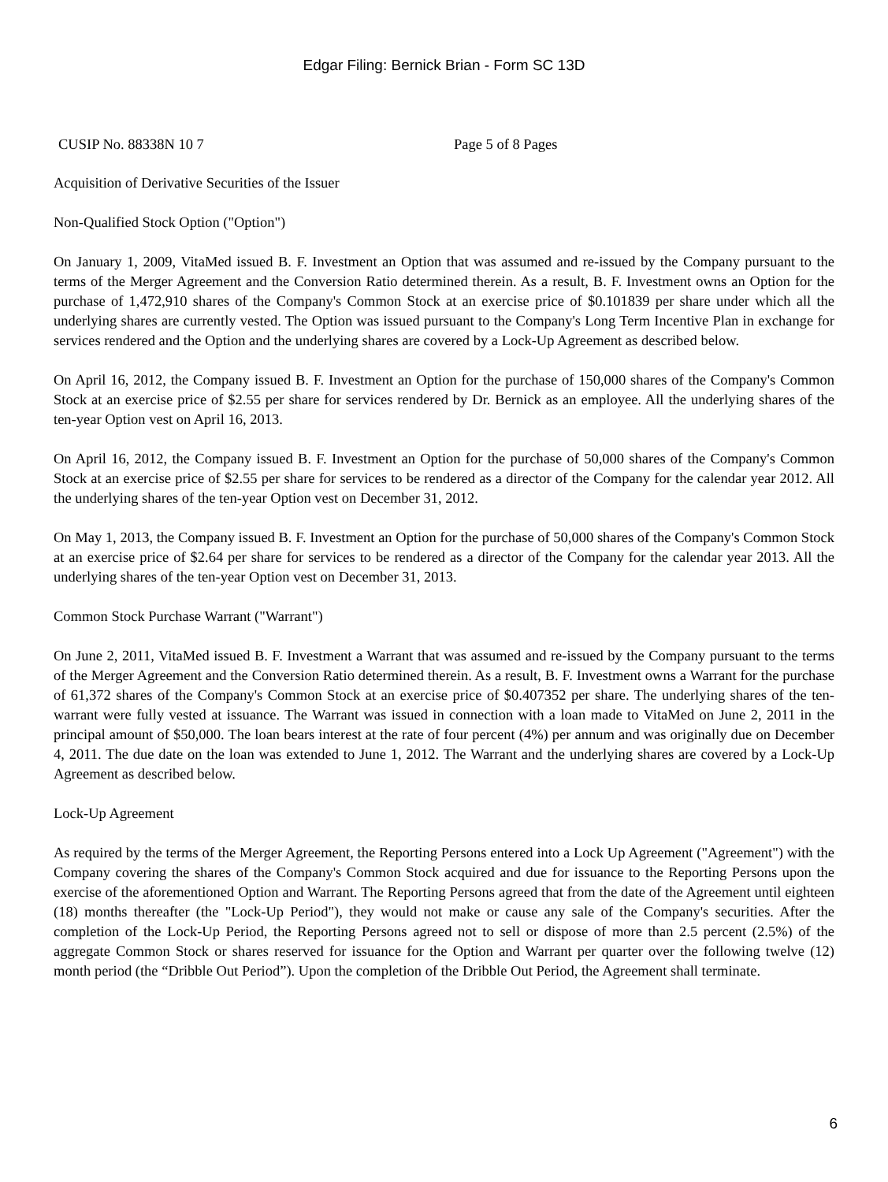Edgar Filing: Bernick Brian - Form SC 13D
CUSIP No. 88338N 10 7 Page 5 of 8 Pages
Acquisition of Derivative Securities of the Issuer
Non-Qualified Stock Option ("Option")
On January 1, 2009, VitaMed issued B. F. Investment an Option that was assumed and re-issued by the Company pursuant to the terms of the Merger Agreement and the Conversion Ratio determined therein. As a result, B. F. Investment owns an Option for the purchase of 1,472,910 shares of the Company's Common Stock at an exercise price of $0.101839 per share under which all the underlying shares are currently vested. The Option was issued pursuant to the Company's Long Term Incentive Plan in exchange for services rendered and the Option and the underlying shares are covered by a Lock-Up Agreement as described below.
On April 16, 2012, the Company issued B. F. Investment an Option for the purchase of 150,000 shares of the Company's Common Stock at an exercise price of $2.55 per share for services rendered by Dr. Bernick as an employee. All the underlying shares of the ten-year Option vest on April 16, 2013.
On April 16, 2012, the Company issued B. F. Investment an Option for the purchase of 50,000 shares of the Company's Common Stock at an exercise price of $2.55 per share for services to be rendered as a director of the Company for the calendar year 2012. All the underlying shares of the ten-year Option vest on December 31, 2012.
On May 1, 2013, the Company issued B. F. Investment an Option for the purchase of 50,000 shares of the Company's Common Stock at an exercise price of $2.64 per share for services to be rendered as a director of the Company for the calendar year 2013. All the underlying shares of the ten-year Option vest on December 31, 2013.
Common Stock Purchase Warrant ("Warrant")
On June 2, 2011, VitaMed issued B. F. Investment a Warrant that was assumed and re-issued by the Company pursuant to the terms of the Merger Agreement and the Conversion Ratio determined therein. As a result, B. F. Investment owns a Warrant for the purchase of 61,372 shares of the Company's Common Stock at an exercise price of $0.407352 per share. The underlying shares of the ten-warrant were fully vested at issuance. The Warrant was issued in connection with a loan made to VitaMed on June 2, 2011 in the principal amount of $50,000. The loan bears interest at the rate of four percent (4%) per annum and was originally due on December 4, 2011. The due date on the loan was extended to June 1, 2012. The Warrant and the underlying shares are covered by a Lock-Up Agreement as described below.
Lock-Up Agreement
As required by the terms of the Merger Agreement, the Reporting Persons entered into a Lock Up Agreement ("Agreement") with the Company covering the shares of the Company's Common Stock acquired and due for issuance to the Reporting Persons upon the exercise of the aforementioned Option and Warrant. The Reporting Persons agreed that from the date of the Agreement until eighteen (18) months thereafter (the "Lock-Up Period"), they would not make or cause any sale of the Company's securities. After the completion of the Lock-Up Period, the Reporting Persons agreed not to sell or dispose of more than 2.5 percent (2.5%) of the aggregate Common Stock or shares reserved for issuance for the Option and Warrant per quarter over the following twelve (12) month period (the “Dribble Out Period”). Upon the completion of the Dribble Out Period, the Agreement shall terminate.
6